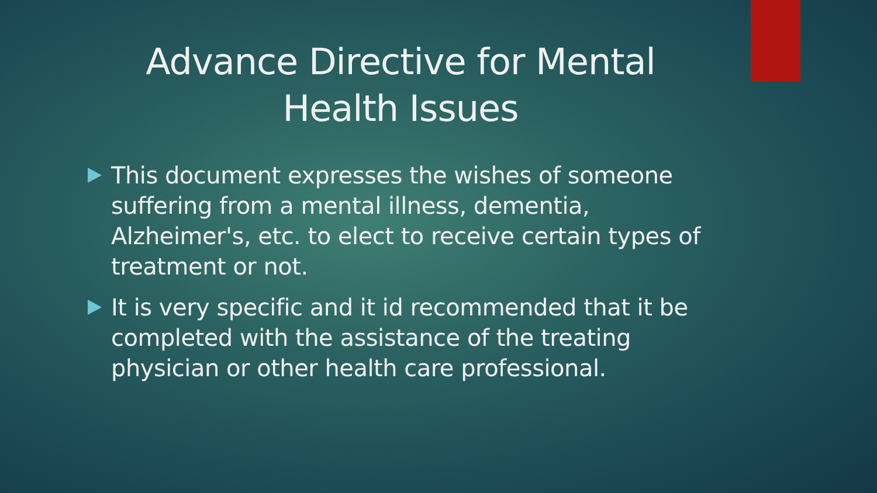Advance Directive for Mental
Health Issues
This document expresses the wishes of someone suffering from a mental illness, dementia, Alzheimer's, etc. to elect to receive certain types of treatment or not.
It is very specific and it id recommended that it be completed with the assistance of the treating physician or other health care professional.